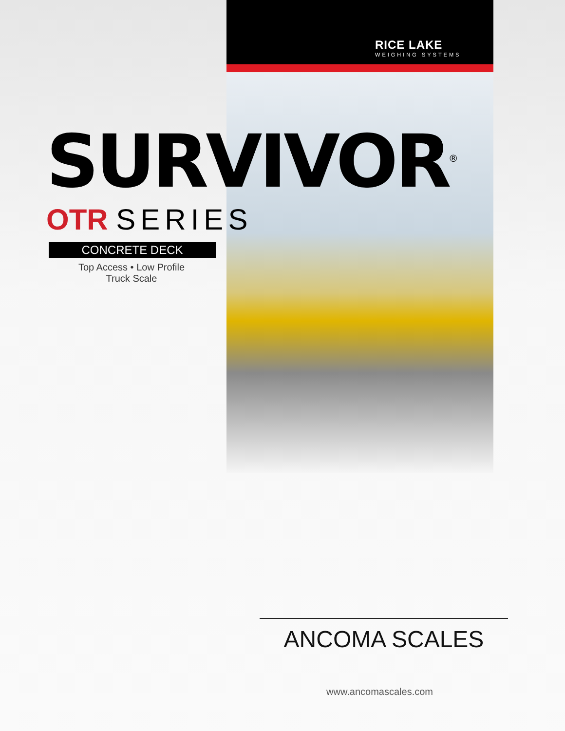RICE LAKE
WEIGHING SYSTEMS
SURVIVOR<sup>®</sup>
OTR SERIES
CONCRETE DECK
Top Access • Low Profile
Truck Scale
ANCOMA SCALES
www.ancomascales.com